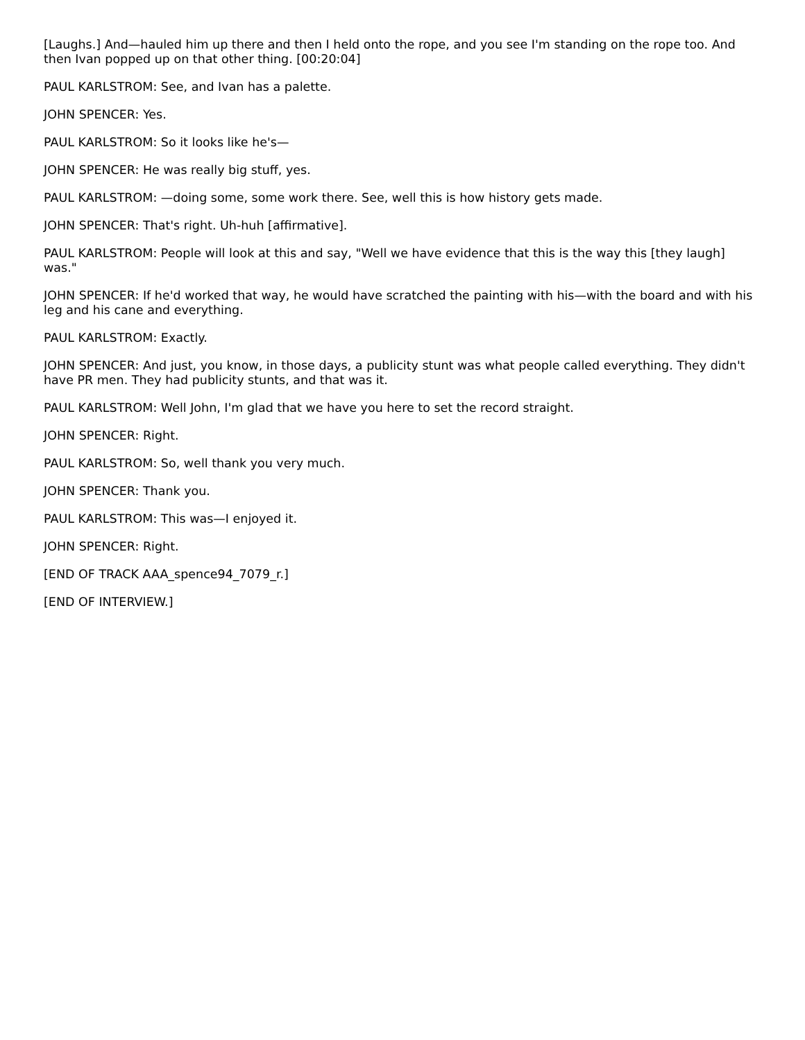[Laughs.] And—hauled him up there and then I held onto the rope, and you see I'm standing on the rope too. And then Ivan popped up on that other thing. [00:20:04]
PAUL KARLSTROM: See, and Ivan has a palette.
JOHN SPENCER: Yes.
PAUL KARLSTROM: So it looks like he's—
JOHN SPENCER: He was really big stuff, yes.
PAUL KARLSTROM: —doing some, some work there. See, well this is how history gets made.
JOHN SPENCER: That's right. Uh-huh [affirmative].
PAUL KARLSTROM: People will look at this and say, "Well we have evidence that this is the way this [they laugh] was."
JOHN SPENCER: If he'd worked that way, he would have scratched the painting with his—with the board and with his leg and his cane and everything.
PAUL KARLSTROM: Exactly.
JOHN SPENCER: And just, you know, in those days, a publicity stunt was what people called everything. They didn't have PR men. They had publicity stunts, and that was it.
PAUL KARLSTROM: Well John, I'm glad that we have you here to set the record straight.
JOHN SPENCER: Right.
PAUL KARLSTROM: So, well thank you very much.
JOHN SPENCER: Thank you.
PAUL KARLSTROM: This was—I enjoyed it.
JOHN SPENCER: Right.
[END OF TRACK AAA_spence94_7079_r.]
[END OF INTERVIEW.]